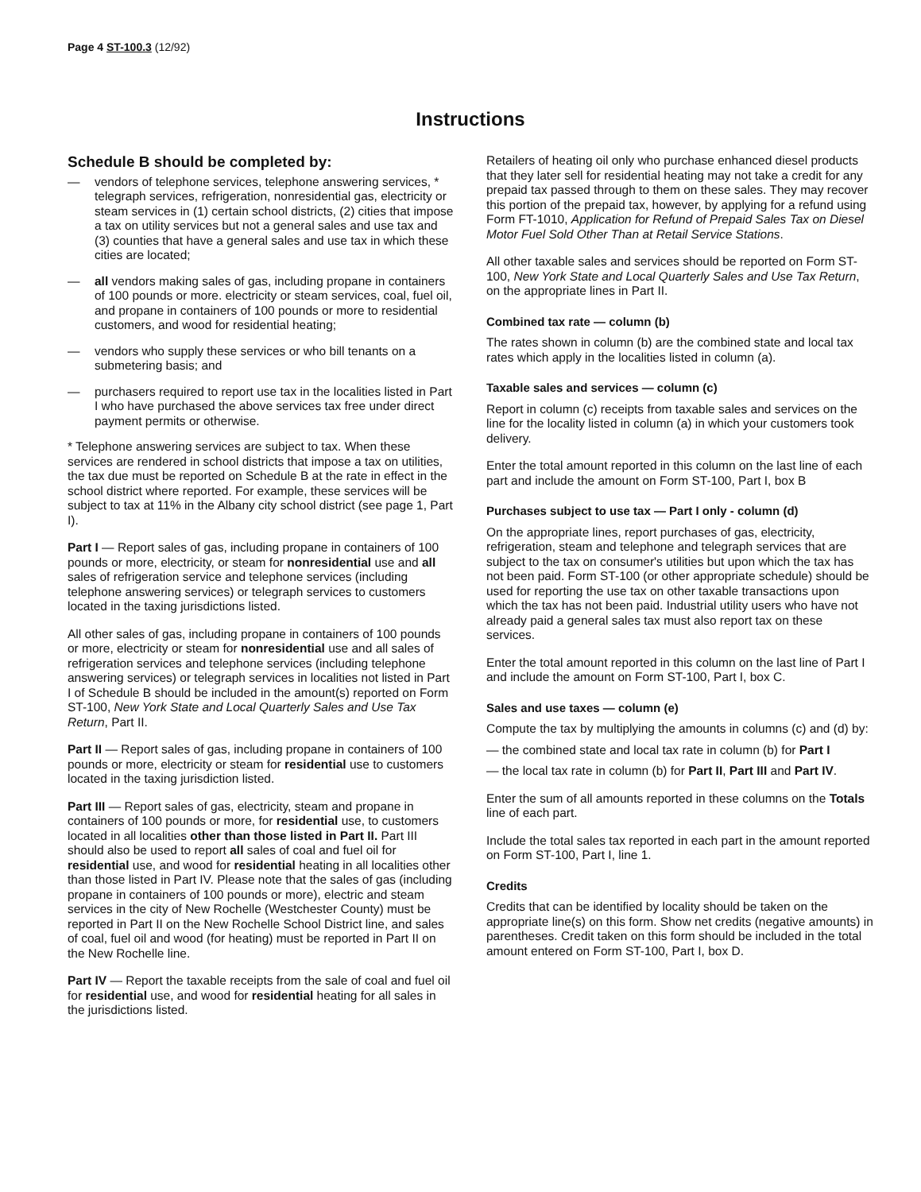Page 4 ST-100.3 (12/92)
Instructions
Schedule B should be completed by:
— vendors of telephone services, telephone answering services, * telegraph services, refrigeration, nonresidential gas, electricity or steam services in (1) certain school districts, (2) cities that impose a tax on utility services but not a general sales and use tax and (3) counties that have a general sales and use tax in which these cities are located;
— all vendors making sales of gas, including propane in containers of 100 pounds or more. electricity or steam services, coal, fuel oil, and propane in containers of 100 pounds or more to residential customers, and wood for residential heating;
— vendors who supply these services or who bill tenants on a submetering basis; and
— purchasers required to report use tax in the localities listed in Part I who have purchased the above services tax free under direct payment permits or otherwise.
* Telephone answering services are subject to tax. When these services are rendered in school districts that impose a tax on utilities, the tax due must be reported on Schedule B at the rate in effect in the school district where reported. For example, these services will be subject to tax at 11% in the Albany city school district (see page 1, Part I).
Part I — Report sales of gas, including propane in containers of 100 pounds or more, electricity, or steam for nonresidential use and all sales of refrigeration service and telephone services (including telephone answering services) or telegraph services to customers located in the taxing jurisdictions listed.
All other sales of gas, including propane in containers of 100 pounds or more, electricity or steam for nonresidential use and all sales of refrigeration services and telephone services (including telephone answering services) or telegraph services in localities not listed in Part I of Schedule B should be included in the amount(s) reported on Form ST-100, New York State and Local Quarterly Sales and Use Tax Return, Part II.
Part II — Report sales of gas, including propane in containers of 100 pounds or more, electricity or steam for residential use to customers located in the taxing jurisdiction listed.
Part III — Report sales of gas, electricity, steam and propane in containers of 100 pounds or more, for residential use, to customers located in all localities other than those listed in Part II. Part III should also be used to report all sales of coal and fuel oil for residential use, and wood for residential heating in all localities other than those listed in Part IV. Please note that the sales of gas (including propane in containers of 100 pounds or more), electric and steam services in the city of New Rochelle (Westchester County) must be reported in Part II on the New Rochelle School District line, and sales of coal, fuel oil and wood (for heating) must be reported in Part II on the New Rochelle line.
Part IV — Report the taxable receipts from the sale of coal and fuel oil for residential use, and wood for residential heating for all sales in the jurisdictions listed.
Retailers of heating oil only who purchase enhanced diesel products that they later sell for residential heating may not take a credit for any prepaid tax passed through to them on these sales. They may recover this portion of the prepaid tax, however, by applying for a refund using Form FT-1010, Application for Refund of Prepaid Sales Tax on Diesel Motor Fuel Sold Other Than at Retail Service Stations.
All other taxable sales and services should be reported on Form ST-100, New York State and Local Quarterly Sales and Use Tax Return, on the appropriate lines in Part II.
Combined tax rate — column (b)
The rates shown in column (b) are the combined state and local tax rates which apply in the localities listed in column (a).
Taxable sales and services — column (c)
Report in column (c) receipts from taxable sales and services on the line for the locality listed in column (a) in which your customers took delivery.
Enter the total amount reported in this column on the last line of each part and include the amount on Form ST-100, Part I, box B
Purchases subject to use tax — Part I only - column (d)
On the appropriate lines, report purchases of gas, electricity, refrigeration, steam and telephone and telegraph services that are subject to the tax on consumer's utilities but upon which the tax has not been paid. Form ST-100 (or other appropriate schedule) should be used for reporting the use tax on other taxable transactions upon which the tax has not been paid. Industrial utility users who have not already paid a general sales tax must also report tax on these services.
Enter the total amount reported in this column on the last line of Part I and include the amount on Form ST-100, Part I, box C.
Sales and use taxes — column (e)
Compute the tax by multiplying the amounts in columns (c) and (d) by:
— the combined state and local tax rate in column (b) for Part I
— the local tax rate in column (b) for Part II, Part III and Part IV.
Enter the sum of all amounts reported in these columns on the Totals line of each part.
Include the total sales tax reported in each part in the amount reported on Form ST-100, Part I, line 1.
Credits
Credits that can be identified by locality should be taken on the appropriate line(s) on this form. Show net credits (negative amounts) in parentheses. Credit taken on this form should be included in the total amount entered on Form ST-100, Part I, box D.